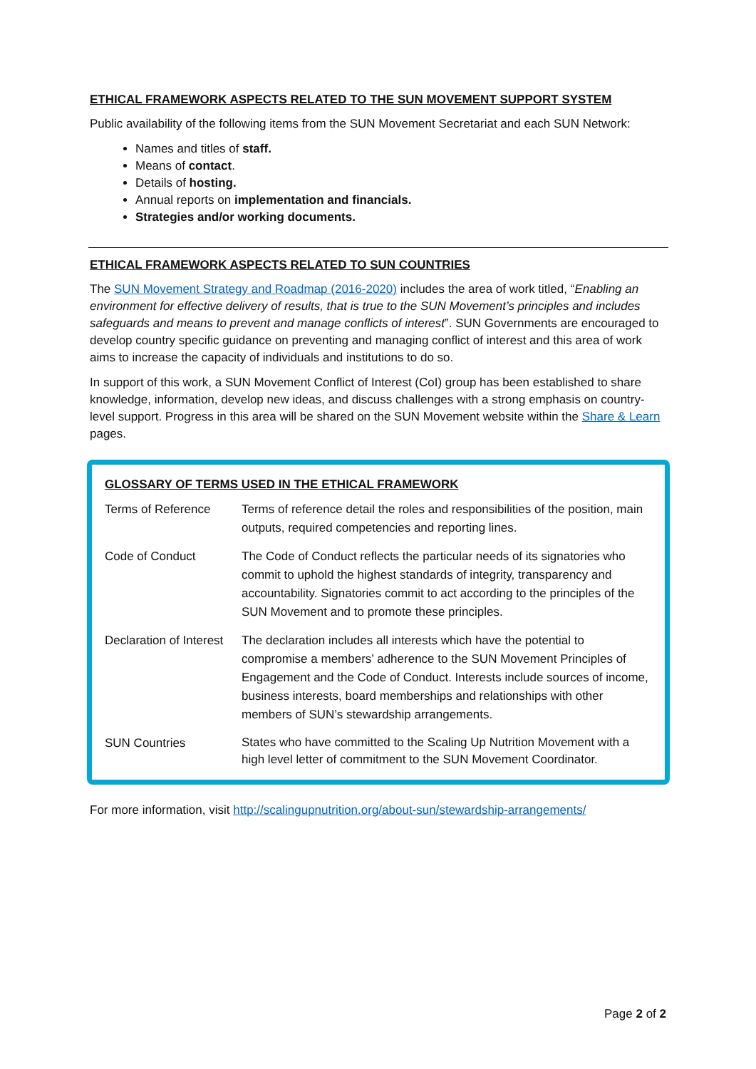ETHICAL FRAMEWORK ASPECTS RELATED TO THE SUN MOVEMENT SUPPORT SYSTEM
Public availability of the following items from the SUN Movement Secretariat and each SUN Network:
Names and titles of staff.
Means of contact.
Details of hosting.
Annual reports on implementation and financials.
Strategies and/or working documents.
ETHICAL FRAMEWORK ASPECTS RELATED TO SUN COUNTRIES
The SUN Movement Strategy and Roadmap (2016-2020) includes the area of work titled, “Enabling an environment for effective delivery of results, that is true to the SUN Movement’s principles and includes safeguards and means to prevent and manage conflicts of interest”. SUN Governments are encouraged to develop country specific guidance on preventing and managing conflict of interest and this area of work aims to increase the capacity of individuals and institutions to do so.
In support of this work, a SUN Movement Conflict of Interest (CoI) group has been established to share knowledge, information, develop new ideas, and discuss challenges with a strong emphasis on country-level support. Progress in this area will be shared on the SUN Movement website within the Share & Learn pages.
GLOSSARY OF TERMS USED IN THE ETHICAL FRAMEWORK
| Terms of Reference | Terms of reference detail the roles and responsibilities of the position, main outputs, required competencies and reporting lines. |
| Code of Conduct | The Code of Conduct reflects the particular needs of its signatories who commit to uphold the highest standards of integrity, transparency and accountability. Signatories commit to act according to the principles of the SUN Movement and to promote these principles. |
| Declaration of Interest | The declaration includes all interests which have the potential to compromise a members’ adherence to the SUN Movement Principles of Engagement and the Code of Conduct. Interests include sources of income, business interests, board memberships and relationships with other members of SUN’s stewardship arrangements. |
| SUN Countries | States who have committed to the Scaling Up Nutrition Movement with a high level letter of commitment to the SUN Movement Coordinator. |
For more information, visit http://scalingupnutrition.org/about-sun/stewardship-arrangements/
Page 2 of 2